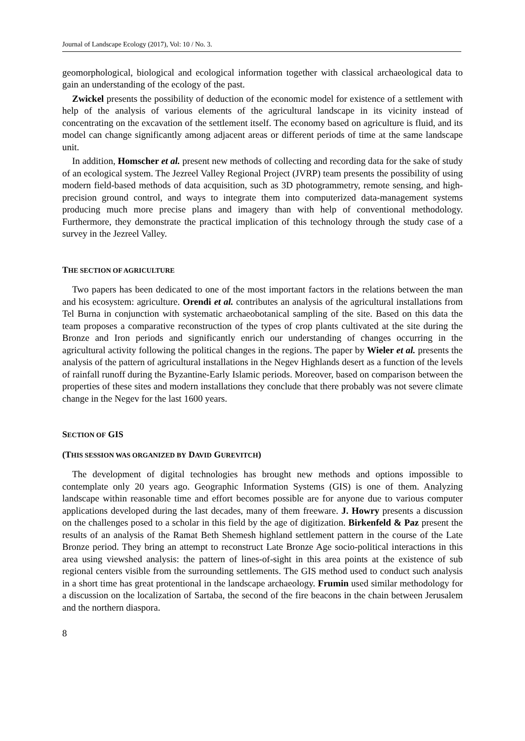Journal of Landscape Ecology (2017), Vol: 10 / No. 3.
geomorphological, biological and ecological information together with classical archaeological data to gain an understanding of the ecology of the past.
Zwickel presents the possibility of deduction of the economic model for existence of a settlement with help of the analysis of various elements of the agricultural landscape in its vicinity instead of concentrating on the excavation of the settlement itself. The economy based on agriculture is fluid, and its model can change significantly among adjacent areas or different periods of time at the same landscape unit.
In addition, Homscher et al. present new methods of collecting and recording data for the sake of study of an ecological system. The Jezreel Valley Regional Project (JVRP) team presents the possibility of using modern field-based methods of data acquisition, such as 3D photogrammetry, remote sensing, and high-precision ground control, and ways to integrate them into computerized data-management systems producing much more precise plans and imagery than with help of conventional methodology. Furthermore, they demonstrate the practical implication of this technology through the study case of a survey in the Jezreel Valley.
THE SECTION OF AGRICULTURE
Two papers has been dedicated to one of the most important factors in the relations between the man and his ecosystem: agriculture. Orendi et al. contributes an analysis of the agricultural installations from Tel Burna in conjunction with systematic archaeobotanical sampling of the site. Based on this data the team proposes a comparative reconstruction of the types of crop plants cultivated at the site during the Bronze and Iron periods and significantly enrich our understanding of changes occurring in the agricultural activity following the political changes in the regions. The paper by Wieler et al. presents the analysis of the pattern of agricultural installations in the Negev Highlands desert as a function of the levels of rainfall runoff during the Byzantine-Early Islamic periods. Moreover, based on comparison between the properties of these sites and modern installations they conclude that there probably was not severe climate change in the Negev for the last 1600 years.
SECTION OF GIS
(THIS SESSION WAS ORGANIZED BY DAVID GUREVITCH)
The development of digital technologies has brought new methods and options impossible to contemplate only 20 years ago. Geographic Information Systems (GIS) is one of them. Analyzing landscape within reasonable time and effort becomes possible are for anyone due to various computer applications developed during the last decades, many of them freeware. J. Howry presents a discussion on the challenges posed to a scholar in this field by the age of digitization. Birkenfeld & Paz present the results of an analysis of the Ramat Beth Shemesh highland settlement pattern in the course of the Late Bronze period. They bring an attempt to reconstruct Late Bronze Age socio-political interactions in this area using viewshed analysis: the pattern of lines-of-sight in this area points at the existence of sub regional centers visible from the surrounding settlements. The GIS method used to conduct such analysis in a short time has great protentional in the landscape archaeology. Frumin used similar methodology for a discussion on the localization of Sartaba, the second of the fire beacons in the chain between Jerusalem and the northern diaspora.
8